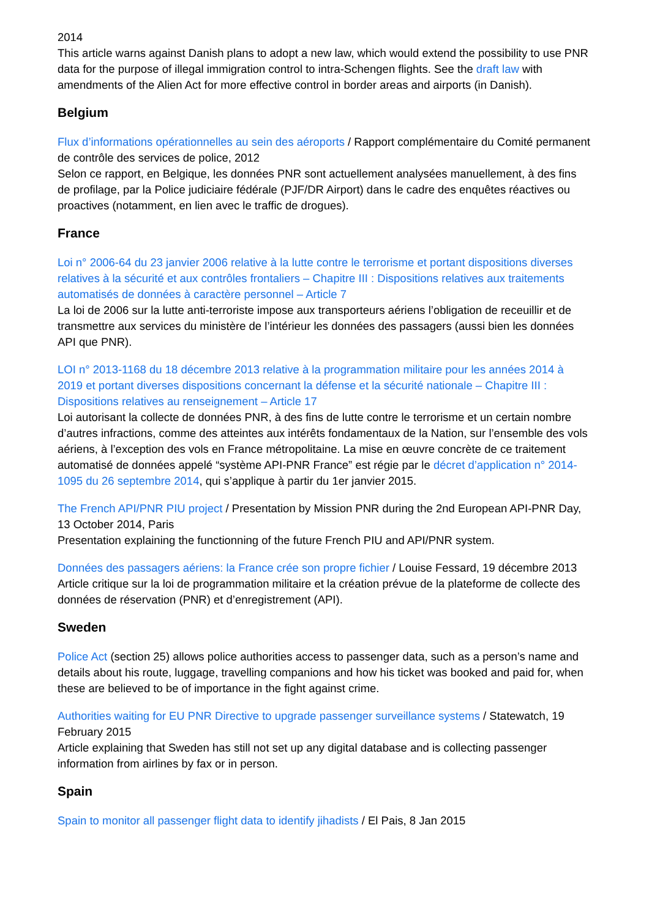2014
This article warns against Danish plans to adopt a new law, which would extend the possibility to use PNR data for the purpose of illegal immigration control to intra-Schengen flights. See the draft law with amendments of the Alien Act for more effective control in border areas and airports (in Danish).
Belgium
Flux d’informations opérationnelles au sein des aéroports / Rapport complémentaire du Comité permanent de contrôle des services de police, 2012
Selon ce rapport, en Belgique, les données PNR sont actuellement analysées manuellement, à des fins de profilage, par la Police judiciaire fédérale (PJF/DR Airport) dans le cadre des enquêtes réactives ou proactives (notamment, en lien avec le traffic de drogues).
France
Loi n° 2006-64 du 23 janvier 2006 relative à la lutte contre le terrorisme et portant dispositions diverses relatives à la sécurité et aux contrôles frontaliers – Chapitre III : Dispositions relatives aux traitements automatisés de données à caractère personnel – Article 7
La loi de 2006 sur la lutte anti-terroriste impose aux transporteurs aériens l’obligation de receuillir et de transmettre aux services du ministère de l’intérieur les données des passagers (aussi bien les données API que PNR).
LOI n° 2013-1168 du 18 décembre 2013 relative à la programmation militaire pour les années 2014 à 2019 et portant diverses dispositions concernant la défense et la sécurité nationale – Chapitre III : Dispositions relatives au renseignement – Article 17
Loi autorisant la collecte de données PNR, à des fins de lutte contre le terrorisme et un certain nombre d’autres infractions, comme des atteintes aux intérêts fondamentaux de la Nation, sur l’ensemble des vols aériens, à l’exception des vols en France métropolitaine. La mise en œuvre concrète de ce traitement automatisé de données appelé “système API-PNR France” est régie par le décret d’application n° 2014-1095 du 26 septembre 2014, qui s’applique à partir du 1er janvier 2015.
The French API/PNR PIU project / Presentation by Mission PNR during the 2nd European API-PNR Day, 13 October 2014, Paris
Presentation explaining the functionning of the future French PIU and API/PNR system.
Données des passagers aériens: la France crée son propre fichier / Louise Fessard, 19 décembre 2013
Article critique sur la loi de programmation militaire et la création prévue de la plateforme de collecte des données de réservation (PNR) et d’enregistrement (API).
Sweden
Police Act (section 25) allows police authorities access to passenger data, such as a person’s name and details about his route, luggage, travelling companions and how his ticket was booked and paid for, when these are believed to be of importance in the fight against crime.
Authorities waiting for EU PNR Directive to upgrade passenger surveillance systems / Statewatch, 19 February 2015
Article explaining that Sweden has still not set up any digital database and is collecting passenger information from airlines by fax or in person.
Spain
Spain to monitor all passenger flight data to identify jihadists / El Pais, 8 Jan 2015